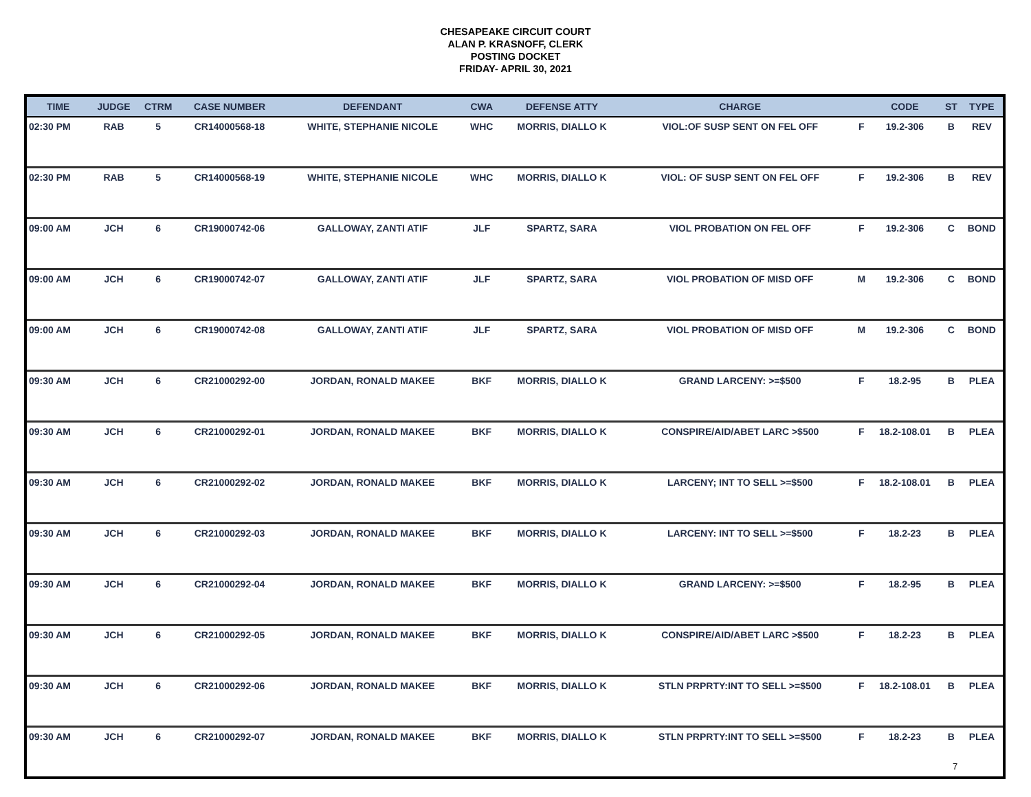CHESAPEAKE CIRCUIT COURT
ALAN P. KRASNOFF, CLERK
POSTING DOCKET
FRIDAY- APRIL 30, 2021
| TIME | JUDGE | CTRM | CASE NUMBER | DEFENDANT | CWA | DEFENSE ATTY | CHARGE | | CODE | ST | TYPE |
| --- | --- | --- | --- | --- | --- | --- | --- | --- | --- | --- | --- |
| 02:30 PM | RAB | 5 | CR14000568-18 | WHITE, STEPHANIE NICOLE | WHC | MORRIS, DIALLO K | VIOL:OF SUSP SENT ON FEL OFF | F | 19.2-306 | B | REV |
| 02:30 PM | RAB | 5 | CR14000568-19 | WHITE, STEPHANIE NICOLE | WHC | MORRIS, DIALLO K | VIOL: OF SUSP SENT ON FEL OFF | F | 19.2-306 | B | REV |
| 09:00 AM | JCH | 6 | CR19000742-06 | GALLOWAY, ZANTI ATIF | JLF | SPARTZ, SARA | VIOL PROBATION ON FEL OFF | F | 19.2-306 | C | BOND |
| 09:00 AM | JCH | 6 | CR19000742-07 | GALLOWAY, ZANTI ATIF | JLF | SPARTZ, SARA | VIOL PROBATION OF MISD OFF | M | 19.2-306 | C | BOND |
| 09:00 AM | JCH | 6 | CR19000742-08 | GALLOWAY, ZANTI ATIF | JLF | SPARTZ, SARA | VIOL PROBATION OF MISD OFF | M | 19.2-306 | C | BOND |
| 09:30 AM | JCH | 6 | CR21000292-00 | JORDAN, RONALD MAKEE | BKF | MORRIS, DIALLO K | GRAND LARCENY: >=$500 | F | 18.2-95 | B | PLEA |
| 09:30 AM | JCH | 6 | CR21000292-01 | JORDAN, RONALD MAKEE | BKF | MORRIS, DIALLO K | CONSPIRE/AID/ABET LARC >$500 | F | 18.2-108.01 | B | PLEA |
| 09:30 AM | JCH | 6 | CR21000292-02 | JORDAN, RONALD MAKEE | BKF | MORRIS, DIALLO K | LARCENY; INT TO SELL >=$500 | F | 18.2-108.01 | B | PLEA |
| 09:30 AM | JCH | 6 | CR21000292-03 | JORDAN, RONALD MAKEE | BKF | MORRIS, DIALLO K | LARCENY: INT TO SELL >=$500 | F | 18.2-23 | B | PLEA |
| 09:30 AM | JCH | 6 | CR21000292-04 | JORDAN, RONALD MAKEE | BKF | MORRIS, DIALLO K | GRAND LARCENY: >=$500 | F | 18.2-95 | B | PLEA |
| 09:30 AM | JCH | 6 | CR21000292-05 | JORDAN, RONALD MAKEE | BKF | MORRIS, DIALLO K | CONSPIRE/AID/ABET LARC >$500 | F | 18.2-23 | B | PLEA |
| 09:30 AM | JCH | 6 | CR21000292-06 | JORDAN, RONALD MAKEE | BKF | MORRIS, DIALLO K | STLN PRPRTY:INT TO SELL >=$500 | F | 18.2-108.01 | B | PLEA |
| 09:30 AM | JCH | 6 | CR21000292-07 | JORDAN, RONALD MAKEE | BKF | MORRIS, DIALLO K | STLN PRPRTY:INT TO SELL >=$500 | F | 18.2-23 | B | PLEA |
7